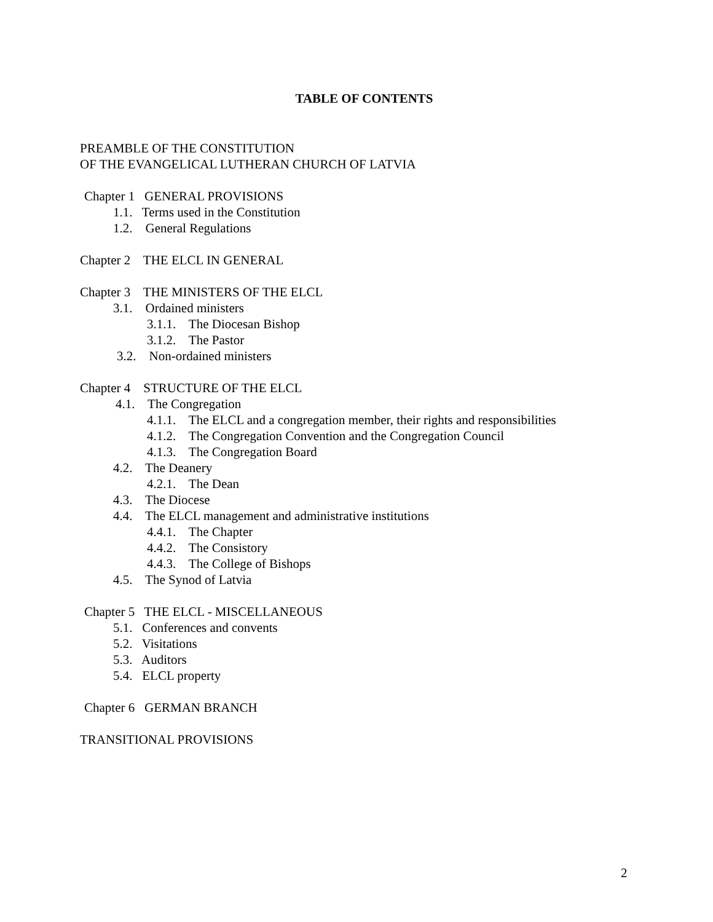TABLE OF CONTENTS
PREAMBLE OF THE CONSTITUTION
OF THE EVANGELICAL LUTHERAN CHURCH OF LATVIA
Chapter 1 GENERAL PROVISIONS
1.1. Terms used in the Constitution
1.2. General Regulations
Chapter 2 THE ELCL IN GENERAL
Chapter 3 THE MINISTERS OF THE ELCL
3.1. Ordained ministers
3.1.1. The Diocesan Bishop
3.1.2. The Pastor
3.2. Non-ordained ministers
Chapter 4 STRUCTURE OF THE ELCL
4.1. The Congregation
4.1.1. The ELCL and a congregation member, their rights and responsibilities
4.1.2. The Congregation Convention and the Congregation Council
4.1.3. The Congregation Board
4.2. The Deanery
4.2.1. The Dean
4.3. The Diocese
4.4. The ELCL management and administrative institutions
4.4.1. The Chapter
4.4.2. The Consistory
4.4.3. The College of Bishops
4.5. The Synod of Latvia
Chapter 5 THE ELCL - MISCELLANEOUS
5.1. Conferences and convents
5.2. Visitations
5.3. Auditors
5.4. ELCL property
Chapter 6 GERMAN BRANCH
TRANSITIONAL PROVISIONS
2